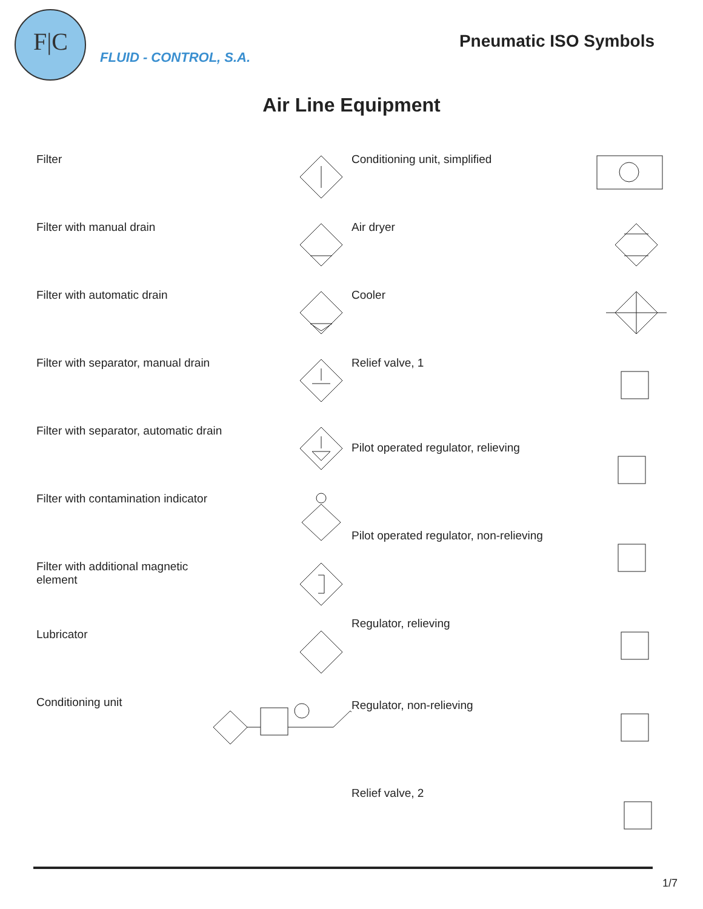F|C
FLUID - CONTROL, S.A.
Pneumatic ISO Symbols
Air Line Equipment
Filter
Filter with manual drain
Filter with automatic drain
Filter with separator, manual drain
Filter with separator, automatic drain
Filter with contamination indicator
Filter with additional magnetic
element
Lubricator
Conditioning unit
Conditioning unit, simplified
Air dryer
Cooler
Relief valve, 1
Pilot operated regulator, relieving
Pilot operated regulator, non-relieving
Regulator, relieving
Regulator, non-relieving
Relief valve, 2
1/7